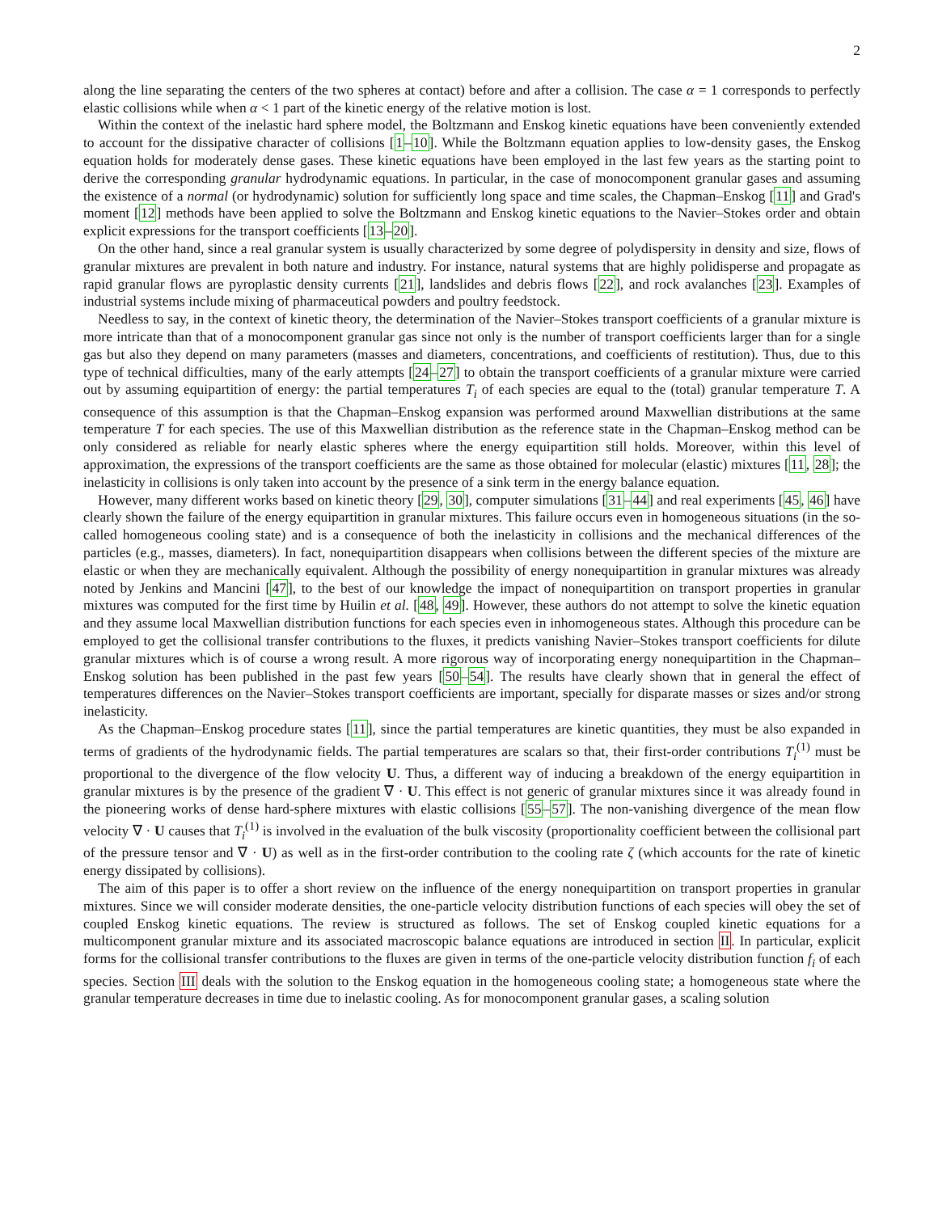2
along the line separating the centers of the two spheres at contact) before and after a collision. The case α = 1 corresponds to perfectly elastic collisions while when α < 1 part of the kinetic energy of the relative motion is lost.
Within the context of the inelastic hard sphere model, the Boltzmann and Enskog kinetic equations have been conveniently extended to account for the dissipative character of collisions [1–10]. While the Boltzmann equation applies to low-density gases, the Enskog equation holds for moderately dense gases. These kinetic equations have been employed in the last few years as the starting point to derive the corresponding granular hydrodynamic equations. In particular, in the case of monocomponent granular gases and assuming the existence of a normal (or hydrodynamic) solution for sufficiently long space and time scales, the Chapman–Enskog [11] and Grad's moment [12] methods have been applied to solve the Boltzmann and Enskog kinetic equations to the Navier–Stokes order and obtain explicit expressions for the transport coefficients [13–20].
On the other hand, since a real granular system is usually characterized by some degree of polydispersity in density and size, flows of granular mixtures are prevalent in both nature and industry. For instance, natural systems that are highly polidisperse and propagate as rapid granular flows are pyroplastic density currents [21], landslides and debris flows [22], and rock avalanches [23]. Examples of industrial systems include mixing of pharmaceutical powders and poultry feedstock.
Needless to say, in the context of kinetic theory, the determination of the Navier–Stokes transport coefficients of a granular mixture is more intricate than that of a monocomponent granular gas since not only is the number of transport coefficients larger than for a single gas but also they depend on many parameters (masses and diameters, concentrations, and coefficients of restitution). Thus, due to this type of technical difficulties, many of the early attempts [24–27] to obtain the transport coefficients of a granular mixture were carried out by assuming equipartition of energy: the partial temperatures T<sub>i</sub> of each species are equal to the (total) granular temperature T. A consequence of this assumption is that the Chapman–Enskog expansion was performed around Maxwellian distributions at the same temperature T for each species. The use of this Maxwellian distribution as the reference state in the Chapman–Enskog method can be only considered as reliable for nearly elastic spheres where the energy equipartition still holds. Moreover, within this level of approximation, the expressions of the transport coefficients are the same as those obtained for molecular (elastic) mixtures [11, 28]; the inelasticity in collisions is only taken into account by the presence of a sink term in the energy balance equation.
However, many different works based on kinetic theory [29, 30], computer simulations [31–44] and real experiments [45, 46] have clearly shown the failure of the energy equipartition in granular mixtures. This failure occurs even in homogeneous situations (in the so-called homogeneous cooling state) and is a consequence of both the inelasticity in collisions and the mechanical differences of the particles (e.g., masses, diameters). In fact, nonequipartition disappears when collisions between the different species of the mixture are elastic or when they are mechanically equivalent. Although the possibility of energy nonequipartition in granular mixtures was already noted by Jenkins and Mancini [47], to the best of our knowledge the impact of nonequipartition on transport properties in granular mixtures was computed for the first time by Huilin et al. [48, 49]. However, these authors do not attempt to solve the kinetic equation and they assume local Maxwellian distribution functions for each species even in inhomogeneous states. Although this procedure can be employed to get the collisional transfer contributions to the fluxes, it predicts vanishing Navier–Stokes transport coefficients for dilute granular mixtures which is of course a wrong result. A more rigorous way of incorporating energy nonequipartition in the Chapman–Enskog solution has been published in the past few years [50–54]. The results have clearly shown that in general the effect of temperatures differences on the Navier–Stokes transport coefficients are important, specially for disparate masses or sizes and/or strong inelasticity.
As the Chapman–Enskog procedure states [11], since the partial temperatures are kinetic quantities, they must be also expanded in terms of gradients of the hydrodynamic fields. The partial temperatures are scalars so that, their first-order contributions T<sub>i</sub><sup>(1)</sup> must be proportional to the divergence of the flow velocity U. Thus, a different way of inducing a breakdown of the energy equipartition in granular mixtures is by the presence of the gradient ∇ · U. This effect is not generic of granular mixtures since it was already found in the pioneering works of dense hard-sphere mixtures with elastic collisions [55–57]. The non-vanishing divergence of the mean flow velocity ∇ · U causes that T<sub>i</sub><sup>(1)</sup> is involved in the evaluation of the bulk viscosity (proportionality coefficient between the collisional part of the pressure tensor and ∇ · U) as well as in the first-order contribution to the cooling rate ζ (which accounts for the rate of kinetic energy dissipated by collisions).
The aim of this paper is to offer a short review on the influence of the energy nonequipartition on transport properties in granular mixtures. Since we will consider moderate densities, the one-particle velocity distribution functions of each species will obey the set of coupled Enskog kinetic equations. The review is structured as follows. The set of Enskog coupled kinetic equations for a multicomponent granular mixture and its associated macroscopic balance equations are introduced in section II. In particular, explicit forms for the collisional transfer contributions to the fluxes are given in terms of the one-particle velocity distribution function f<sub>i</sub> of each species. Section III deals with the solution to the Enskog equation in the homogeneous cooling state; a homogeneous state where the granular temperature decreases in time due to inelastic cooling. As for monocomponent granular gases, a scaling solution